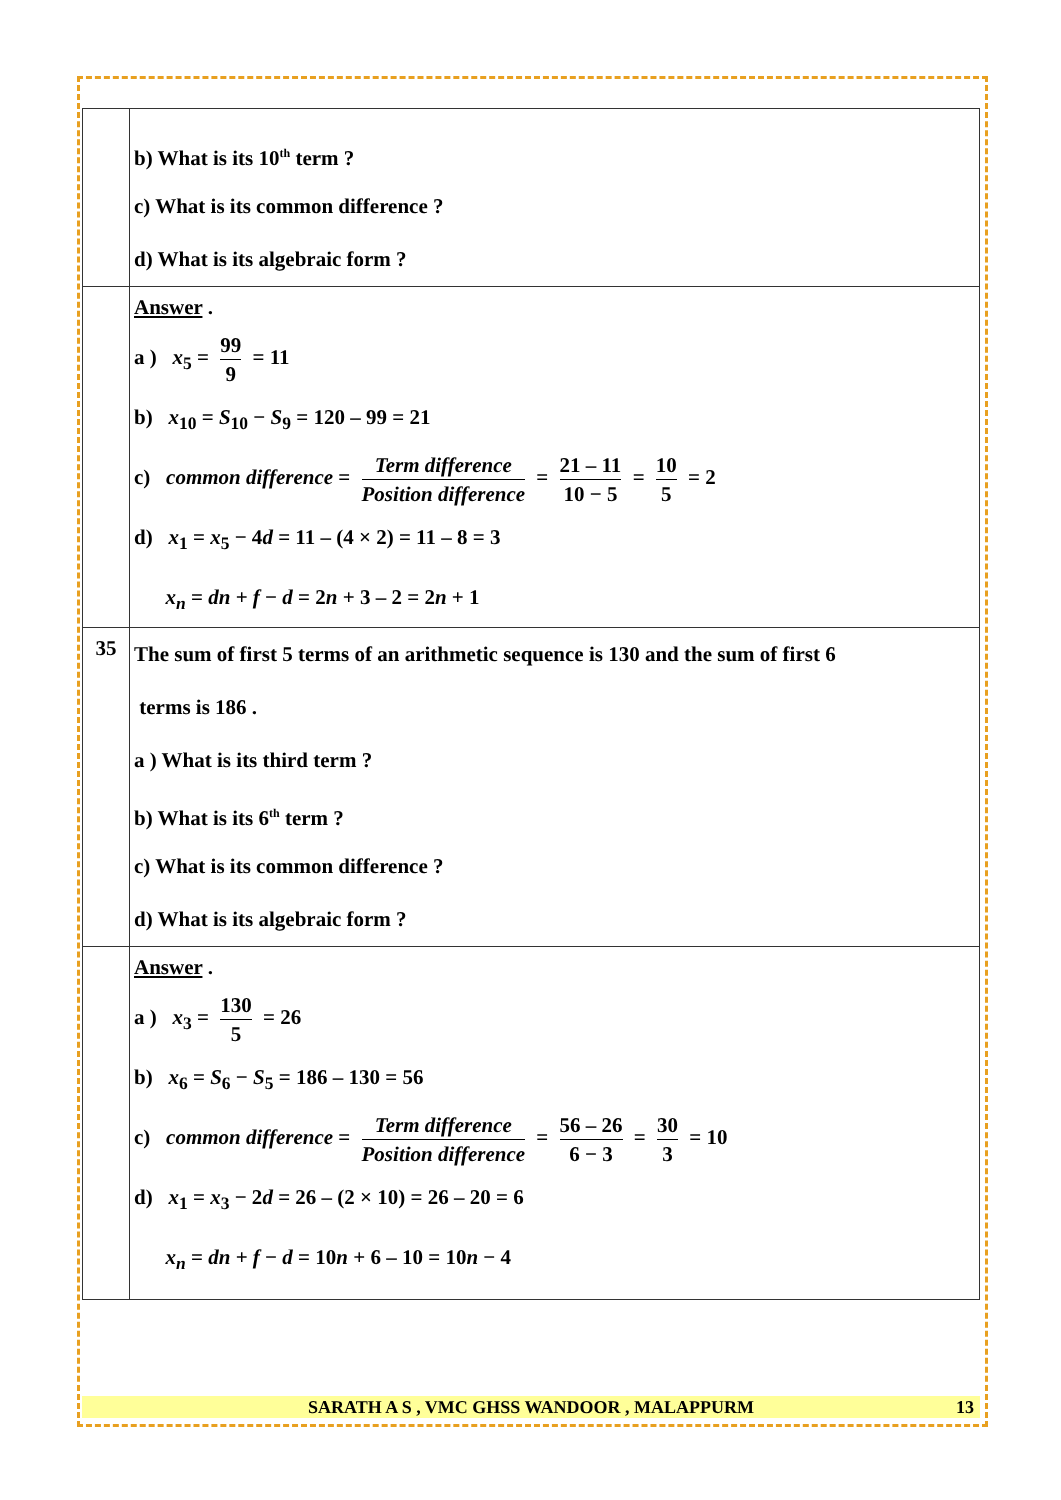| | b) What is its 10<sup>th</sup> term ? c) What is its common difference ? d) What is its algebraic form ? |
| | Answer . a ) x<sub>5</sub> = 99 9 = 11 b) x<sub>10</sub> = S<sub>10</sub> − S<sub>9</sub> = 120 – 99 = 21 c) common difference = Term difference Position difference = 21 – 11 10 − 5 = 10 5 = 2 d) x<sub>1</sub> = x<sub>5</sub> − 4 d = 11 – (4 × 2) = 11 – 8 = 3 x<sub>n</sub> = dn + f − d = 2 n + 3 – 2 = 2 n + 1 |
| 35 | The sum of first 5 terms of an arithmetic sequence is 130 and the sum of first 6 terms is 186 . a ) What is its third term ? b) What is its 6<sup>th</sup> term ? c) What is its common difference ? d) What is its algebraic form ? |
| | Answer . a ) x<sub>3</sub> = 130 5 = 26 b) x<sub>6</sub> = S<sub>6</sub> − S<sub>5</sub> = 186 – 130 = 56 c) common difference = Term difference Position difference = 56 – 26 6 − 3 = 30 3 = 10 d) x<sub>1</sub> = x<sub>3</sub> − 2 d = 26 – (2 × 10) = 26 – 20 = 6 x<sub>n</sub> = dn + f − d = 10 n + 6 – 10 = 10 n − 4 |
SARATH A S , VMC GHSS WANDOOR , MALAPPURM 13